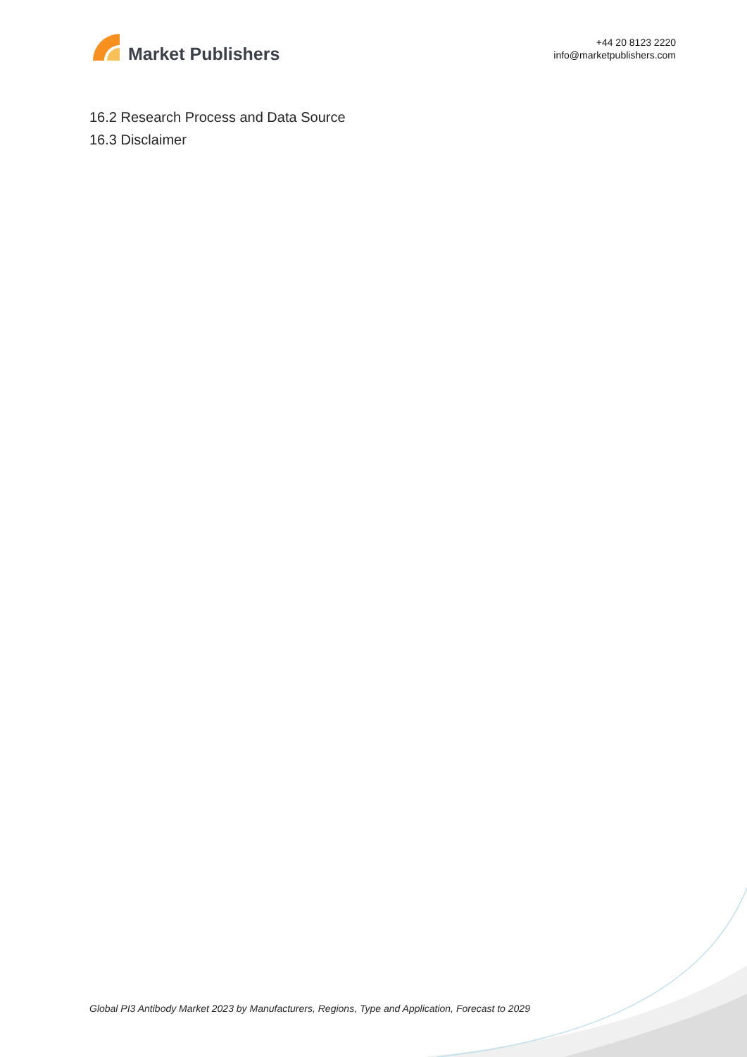Market Publishers
+44 20 8123 2220
info@marketpublishers.com
16.2 Research Process and Data Source
16.3 Disclaimer
Global PI3 Antibody Market 2023 by Manufacturers, Regions, Type and Application, Forecast to 2029